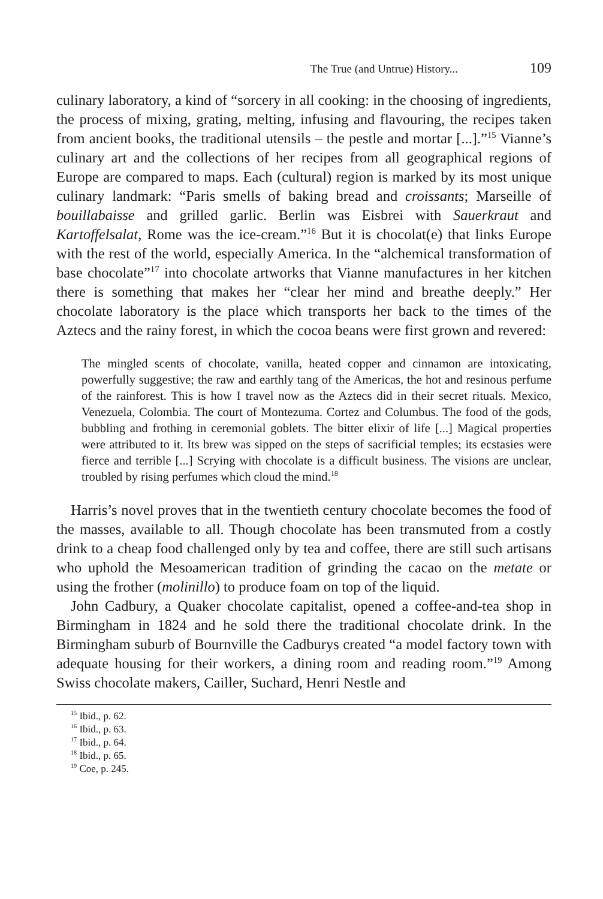The True (and Untrue) History... 109
culinary laboratory, a kind of “sorcery in all cooking: in the choosing of ingredients, the process of mixing, grating, melting, infusing and flavouring, the recipes taken from ancient books, the traditional utensils – the pestle and mortar [...].”<sup>15</sup> Vianne’s culinary art and the collections of her recipes from all geographical regions of Europe are compared to maps. Each (cultural) region is marked by its most unique culinary landmark: “Paris smells of baking bread and croissants; Marseille of bouillabaisse and grilled garlic. Berlin was Eisbrei with Sauerkraut and Kartoffelsalat, Rome was the ice-cream.”<sup>16</sup> But it is chocolat(e) that links Europe with the rest of the world, especially America. In the “alchemical transformation of base chocolate”<sup>17</sup> into chocolate artworks that Vianne manufactures in her kitchen there is something that makes her “clear her mind and breathe deeply.” Her chocolate laboratory is the place which transports her back to the times of the Aztecs and the rainy forest, in which the cocoa beans were first grown and revered:
The mingled scents of chocolate, vanilla, heated copper and cinnamon are intoxicating, powerfully suggestive; the raw and earthly tang of the Americas, the hot and resinous perfume of the rainforest. This is how I travel now as the Aztecs did in their secret rituals. Mexico, Venezuela, Colombia. The court of Montezuma. Cortez and Columbus. The food of the gods, bubbling and frothing in ceremonial goblets. The bitter elixir of life [...] Magical properties were attributed to it. Its brew was sipped on the steps of sacrificial temples; its ecstasies were fierce and terrible [...] Scrying with chocolate is a difficult business. The visions are unclear, troubled by rising perfumes which cloud the mind.<sup>18</sup>
Harris’s novel proves that in the twentieth century chocolate becomes the food of the masses, available to all. Though chocolate has been transmuted from a costly drink to a cheap food challenged only by tea and coffee, there are still such artisans who uphold the Mesoamerican tradition of grinding the cacao on the metate or using the frother (molinillo) to produce foam on top of the liquid.
John Cadbury, a Quaker chocolate capitalist, opened a coffee-and-tea shop in Birmingham in 1824 and he sold there the traditional chocolate drink. In the Birmingham suburb of Bournville the Cadburys created “a model factory town with adequate housing for their workers, a dining room and reading room.”<sup>19</sup> Among Swiss chocolate makers, Cailler, Suchard, Henri Nestle and
<sup>15</sup> Ibid., p. 62.
<sup>16</sup> Ibid., p. 63.
<sup>17</sup> Ibid., p. 64.
<sup>18</sup> Ibid., p. 65.
<sup>19</sup> Coe, p. 245.